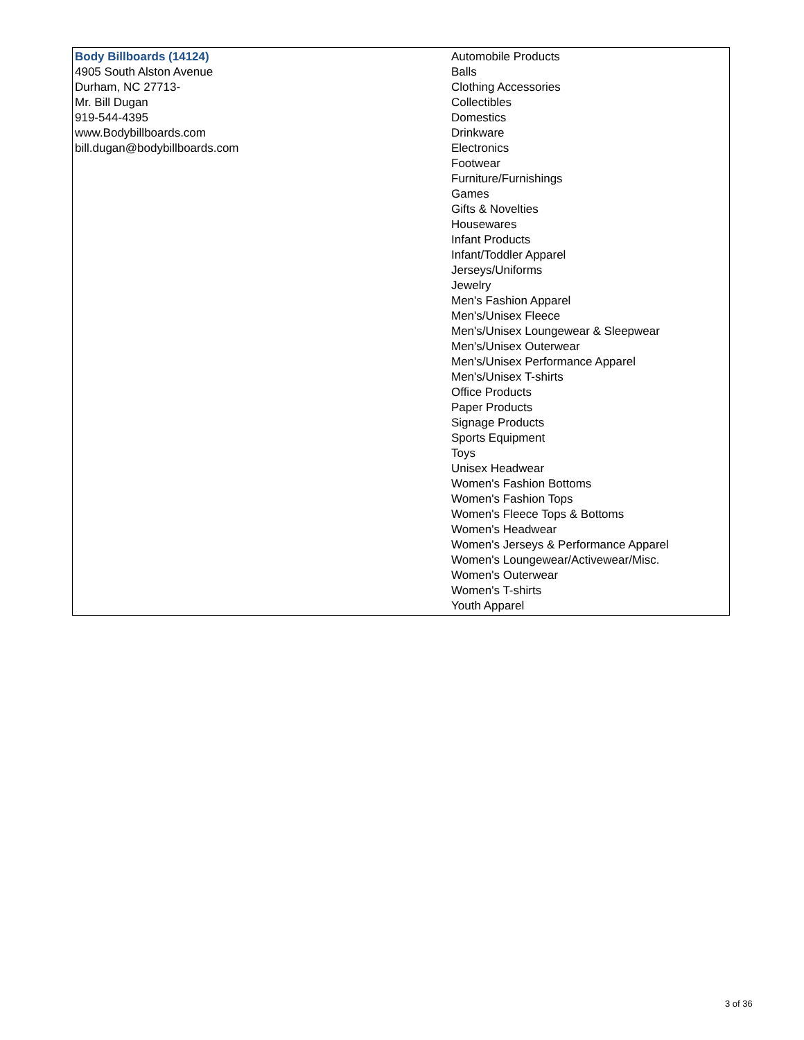| Body Billboards (14124) 4905 South Alston Avenue Durham, NC 27713- Mr. Bill Dugan 919-544-4395 www.Bodybillboards.com bill.dugan@bodybillboards.com | Automobile Products Balls Clothing Accessories Collectibles Domestics Drinkware Electronics Footwear Furniture/Furnishings Games Gifts & Novelties Housewares Infant Products Infant/Toddler Apparel Jerseys/Uniforms Jewelry Men's Fashion Apparel Men's/Unisex Fleece Men's/Unisex Loungewear & Sleepwear Men's/Unisex Outerwear Men's/Unisex Performance Apparel Men's/Unisex T-shirts Office Products Paper Products Signage Products Sports Equipment Toys Unisex Headwear Women's Fashion Bottoms Women's Fashion Tops Women's Fleece Tops & Bottoms Women's Headwear Women's Jerseys & Performance Apparel Women's Loungewear/Activewear/Misc. Women's Outerwear Women's T-shirts Youth Apparel |
3 of 36